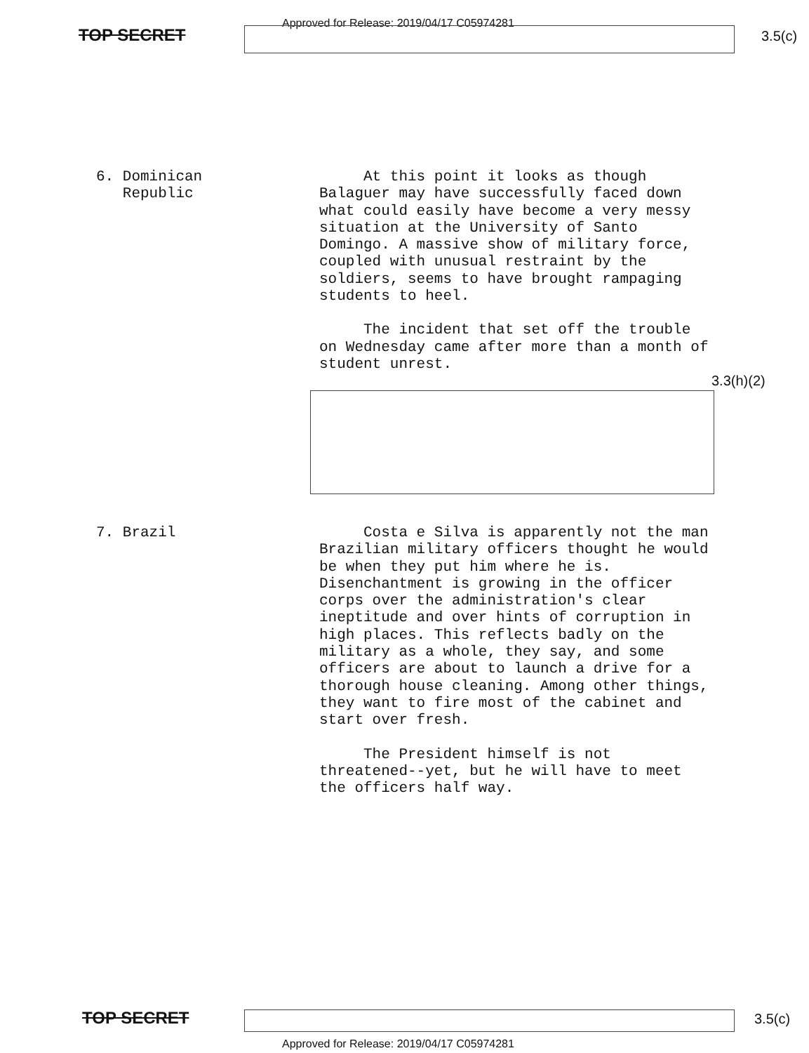TOP SECRET
Approved for Release: 2019/04/17 C05974281
3.5(c)
6. Dominican
Republic
At this point it looks as though Balaguer may have successfully faced down what could easily have become a very messy situation at the University of Santo Domingo. A massive show of military force, coupled with unusual restraint by the soldiers, seems to have brought rampaging students to heel.
The incident that set off the trouble on Wednesday came after more than a month of student unrest.
3.3(h)(2)
7. Brazil
Costa e Silva is apparently not the man Brazilian military officers thought he would be when they put him where he is. Disenchantment is growing in the officer corps over the administration's clear ineptitude and over hints of corruption in high places. This reflects badly on the military as a whole, they say, and some officers are about to launch a drive for a thorough house cleaning. Among other things, they want to fire most of the cabinet and start over fresh.
The President himself is not threatened--yet, but he will have to meet the officers half way.
TOP SECRET 3.5(c)
Approved for Release: 2019/04/17 C05974281